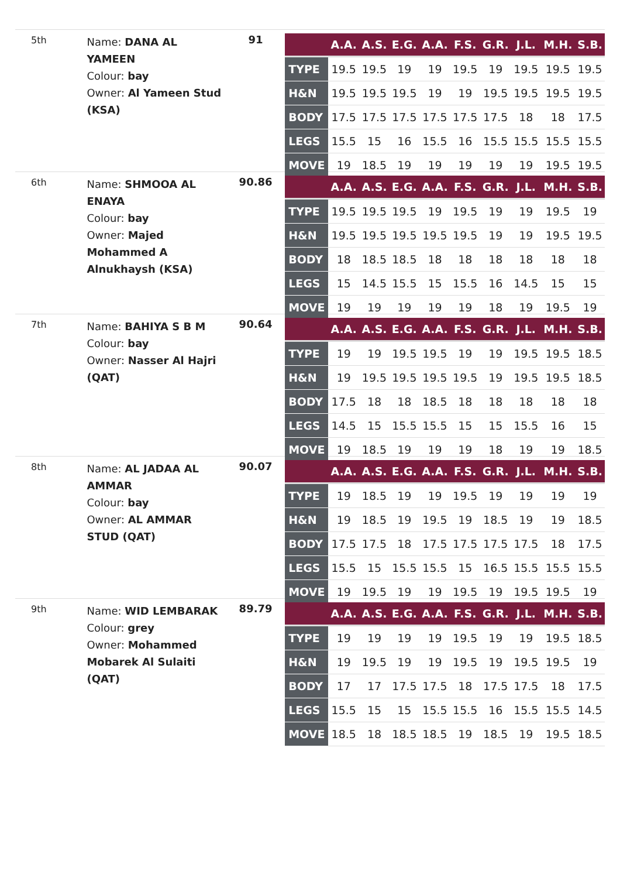5th
Name: DANA AL YAMEEN
Colour: bay
Owner: Al Yameen Stud (KSA)
91
| | A.A. | A.S. | E.G. | A.A. | F.S. | G.R. | J.L. | M.H. | S.B. |
| --- | --- | --- | --- | --- | --- | --- | --- | --- | --- |
| TYPE | 19.5 | 19.5 | 19 | 19 | 19.5 | 19 | 19.5 | 19.5 | 19.5 |
| H&N | 19.5 | 19.5 | 19.5 | 19 | 19 | 19.5 | 19.5 | 19.5 | 19.5 |
| BODY | 17.5 | 17.5 | 17.5 | 17.5 | 17.5 | 17.5 | 18 | 18 | 17.5 |
| LEGS | 15.5 | 15 | 16 | 15.5 | 16 | 15.5 | 15.5 | 15.5 | 15.5 |
| MOVE | 19 | 18.5 | 19 | 19 | 19 | 19 | 19 | 19.5 | 19.5 |
6th
Name: SHMOOA AL ENAYA
Colour: bay
Owner: Majed Mohammed A Alnukhaysh (KSA)
90.86
| | A.A. | A.S. | E.G. | A.A. | F.S. | G.R. | J.L. | M.H. | S.B. |
| --- | --- | --- | --- | --- | --- | --- | --- | --- | --- |
| TYPE | 19.5 | 19.5 | 19.5 | 19 | 19.5 | 19 | 19 | 19.5 | 19 |
| H&N | 19.5 | 19.5 | 19.5 | 19.5 | 19.5 | 19 | 19 | 19.5 | 19.5 |
| BODY | 18 | 18.5 | 18.5 | 18 | 18 | 18 | 18 | 18 | 18 |
| LEGS | 15 | 14.5 | 15.5 | 15 | 15.5 | 16 | 14.5 | 15 | 15 |
| MOVE | 19 | 19 | 19 | 19 | 19 | 18 | 19 | 19.5 | 19 |
7th
Name: BAHIYA S B M
Colour: bay
Owner: Nasser Al Hajri (QAT)
90.64
| | A.A. | A.S. | E.G. | A.A. | F.S. | G.R. | J.L. | M.H. | S.B. |
| --- | --- | --- | --- | --- | --- | --- | --- | --- | --- |
| TYPE | 19 | 19 | 19.5 | 19.5 | 19 | 19 | 19.5 | 19.5 | 18.5 |
| H&N | 19 | 19.5 | 19.5 | 19.5 | 19.5 | 19 | 19.5 | 19.5 | 18.5 |
| BODY | 17.5 | 18 | 18 | 18.5 | 18 | 18 | 18 | 18 | 18 |
| LEGS | 14.5 | 15 | 15.5 | 15.5 | 15 | 15 | 15.5 | 16 | 15 |
| MOVE | 19 | 18.5 | 19 | 19 | 19 | 18 | 19 | 19 | 18.5 |
8th
Name: AL JADAA AL AMMAR
Colour: bay
Owner: AL AMMAR STUD (QAT)
90.07
| | A.A. | A.S. | E.G. | A.A. | F.S. | G.R. | J.L. | M.H. | S.B. |
| --- | --- | --- | --- | --- | --- | --- | --- | --- | --- |
| TYPE | 19 | 18.5 | 19 | 19 | 19.5 | 19 | 19 | 19 | 19 |
| H&N | 19 | 18.5 | 19 | 19.5 | 19 | 18.5 | 19 | 19 | 18.5 |
| BODY | 17.5 | 17.5 | 18 | 17.5 | 17.5 | 17.5 | 17.5 | 18 | 17.5 |
| LEGS | 15.5 | 15 | 15.5 | 15.5 | 15 | 16.5 | 15.5 | 15.5 | 15.5 |
| MOVE | 19 | 19.5 | 19 | 19 | 19.5 | 19 | 19.5 | 19.5 | 19 |
9th
Name: WID LEMBARAK
Colour: grey
Owner: Mohammed Mobarek Al Sulaiti (QAT)
89.79
| | A.A. | A.S. | E.G. | A.A. | F.S. | G.R. | J.L. | M.H. | S.B. |
| --- | --- | --- | --- | --- | --- | --- | --- | --- | --- |
| TYPE | 19 | 19 | 19 | 19 | 19.5 | 19 | 19 | 19.5 | 18.5 |
| H&N | 19 | 19.5 | 19 | 19 | 19.5 | 19 | 19.5 | 19.5 | 19 |
| BODY | 17 | 17 | 17.5 | 17.5 | 18 | 17.5 | 17.5 | 18 | 17.5 |
| LEGS | 15.5 | 15 | 15 | 15.5 | 15.5 | 16 | 15.5 | 15.5 | 14.5 |
| MOVE | 18.5 | 18 | 18.5 | 18.5 | 19 | 18.5 | 19 | 19.5 | 18.5 |